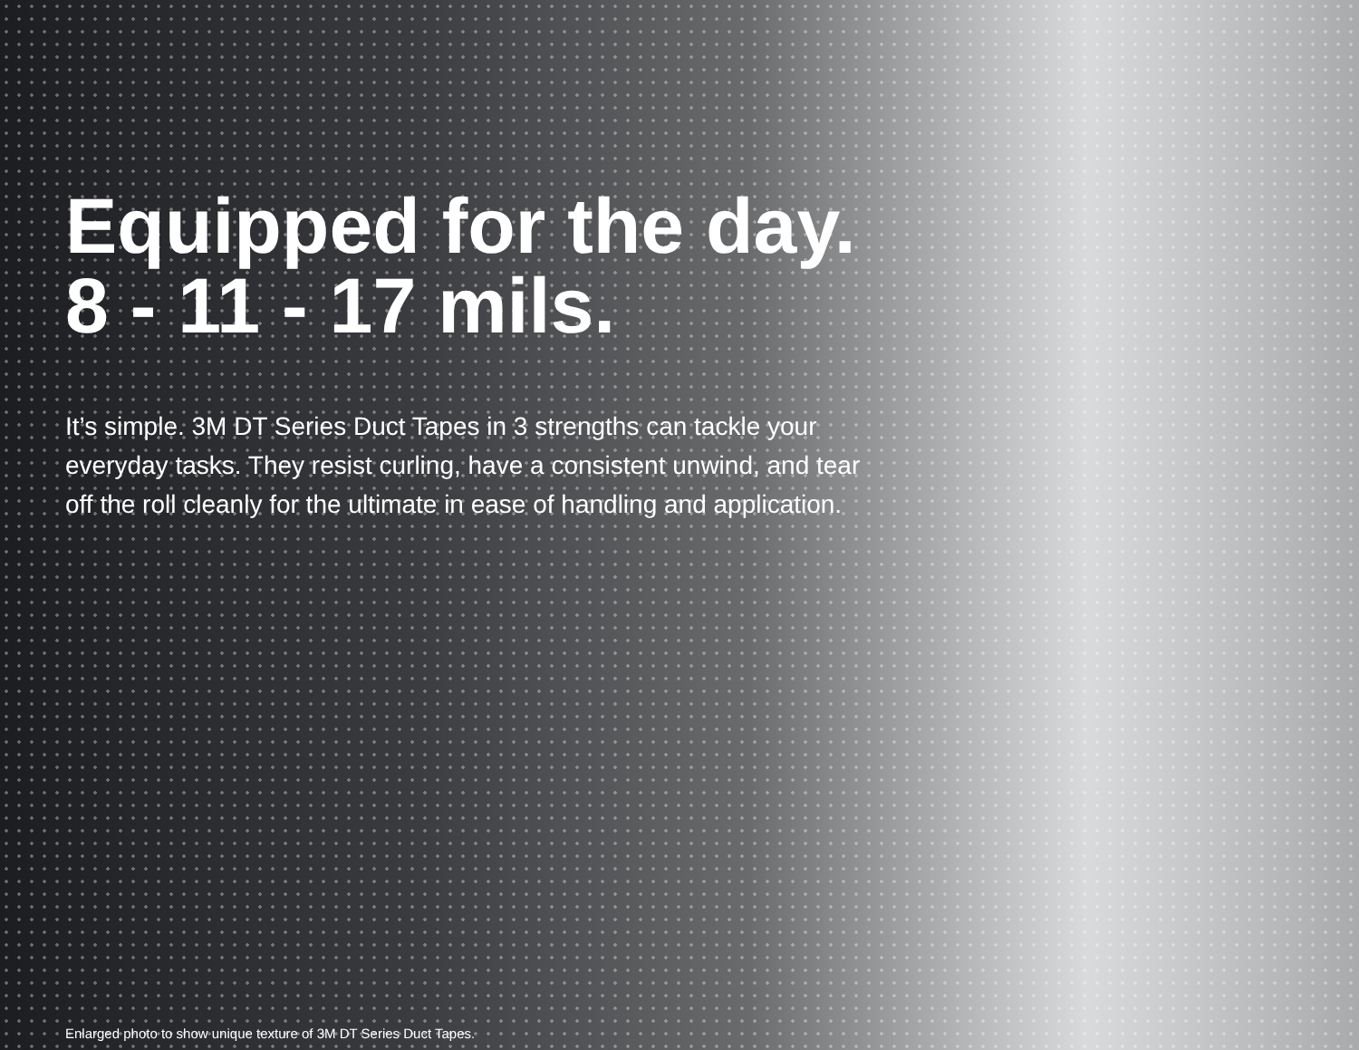Equipped for the day.
8 - 11 - 17 mils.
It’s simple. 3M DT Series Duct Tapes in 3 strengths can tackle your everyday tasks. They resist curling, have a consistent unwind, and tear off the roll cleanly for the ultimate in ease of handling and application.
Enlarged photo to show unique texture of 3M DT Series Duct Tapes.